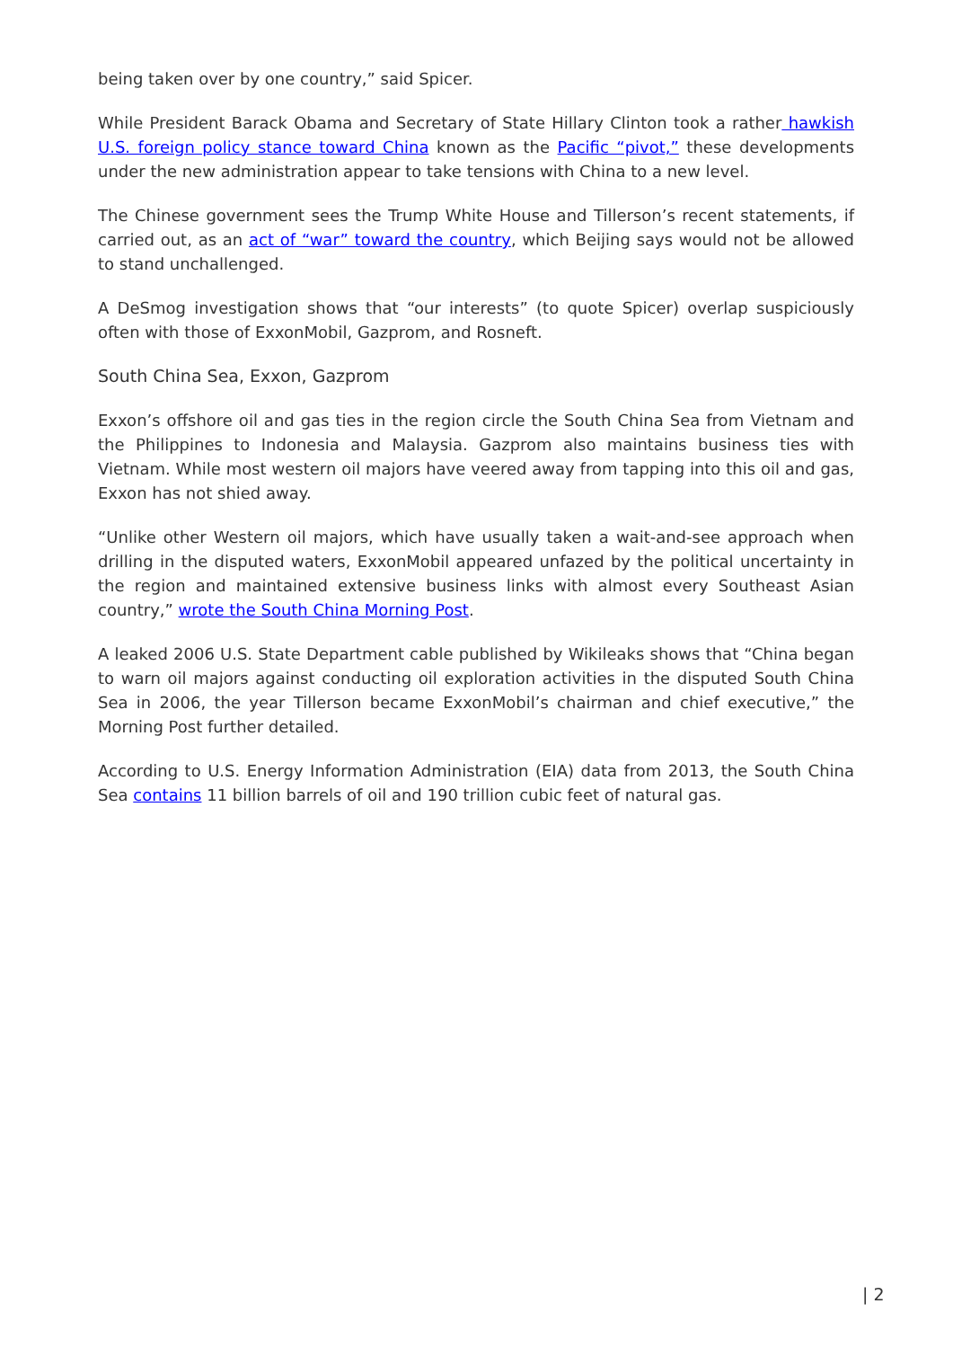being taken over by one country,” said Spicer.
While President Barack Obama and Secretary of State Hillary Clinton took a rather hawkish U.S. foreign policy stance toward China known as the Pacific “pivot,” these developments under the new administration appear to take tensions with China to a new level.
The Chinese government sees the Trump White House and Tillerson’s recent statements, if carried out, as an act of “war” toward the country, which Beijing says would not be allowed to stand unchallenged.
A DeSmog investigation shows that “our interests” (to quote Spicer) overlap suspiciously often with those of ExxonMobil, Gazprom, and Rosneft.
South China Sea, Exxon, Gazprom
Exxon’s offshore oil and gas ties in the region circle the South China Sea from Vietnam and the Philippines to Indonesia and Malaysia. Gazprom also maintains business ties with Vietnam. While most western oil majors have veered away from tapping into this oil and gas, Exxon has not shied away.
“Unlike other Western oil majors, which have usually taken a wait-and-see approach when drilling in the disputed waters, ExxonMobil appeared unfazed by the political uncertainty in the region and maintained extensive business links with almost every Southeast Asian country,” wrote the South China Morning Post.
A leaked 2006 U.S. State Department cable published by Wikileaks shows that “China began to warn oil majors against conducting oil exploration activities in the disputed South China Sea in 2006, the year Tillerson became ExxonMobil’s chairman and chief executive,” the Morning Post further detailed.
According to U.S. Energy Information Administration (EIA) data from 2013, the South China Sea contains 11 billion barrels of oil and 190 trillion cubic feet of natural gas.
| 2